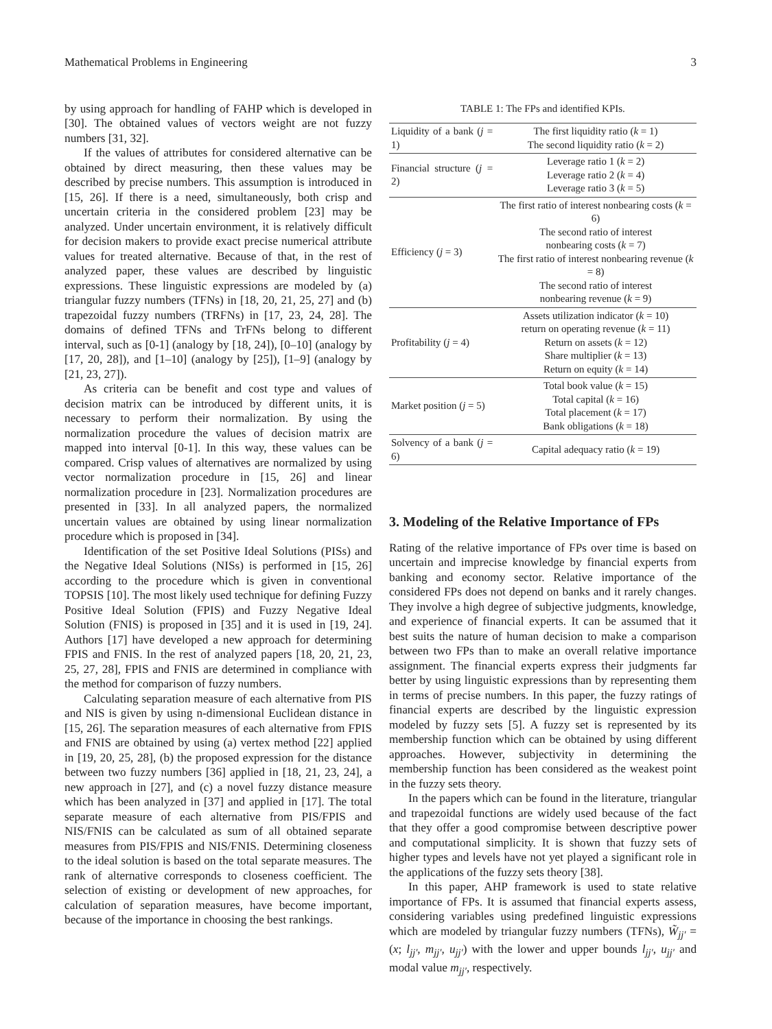Mathematical Problems in Engineering 3
by using approach for handling of FAHP which is developed in [30]. The obtained values of vectors weight are not fuzzy numbers [31, 32].
If the values of attributes for considered alternative can be obtained by direct measuring, then these values may be described by precise numbers. This assumption is introduced in [15, 26]. If there is a need, simultaneously, both crisp and uncertain criteria in the considered problem [23] may be analyzed. Under uncertain environment, it is relatively difficult for decision makers to provide exact precise numerical attribute values for treated alternative. Because of that, in the rest of analyzed paper, these values are described by linguistic expressions. These linguistic expressions are modeled by (a) triangular fuzzy numbers (TFNs) in [18, 20, 21, 25, 27] and (b) trapezoidal fuzzy numbers (TRFNs) in [17, 23, 24, 28]. The domains of defined TFNs and TrFNs belong to different interval, such as [0-1] (analogy by [18, 24]), [0–10] (analogy by [17, 20, 28]), and [1–10] (analogy by [25]), [1–9] (analogy by [21, 23, 27]).
As criteria can be benefit and cost type and values of decision matrix can be introduced by different units, it is necessary to perform their normalization. By using the normalization procedure the values of decision matrix are mapped into interval [0-1]. In this way, these values can be compared. Crisp values of alternatives are normalized by using vector normalization procedure in [15, 26] and linear normalization procedure in [23]. Normalization procedures are presented in [33]. In all analyzed papers, the normalized uncertain values are obtained by using linear normalization procedure which is proposed in [34].
Identification of the set Positive Ideal Solutions (PISs) and the Negative Ideal Solutions (NISs) is performed in [15, 26] according to the procedure which is given in conventional TOPSIS [10]. The most likely used technique for defining Fuzzy Positive Ideal Solution (FPIS) and Fuzzy Negative Ideal Solution (FNIS) is proposed in [35] and it is used in [19, 24]. Authors [17] have developed a new approach for determining FPIS and FNIS. In the rest of analyzed papers [18, 20, 21, 23, 25, 27, 28], FPIS and FNIS are determined in compliance with the method for comparison of fuzzy numbers.
Calculating separation measure of each alternative from PIS and NIS is given by using n-dimensional Euclidean distance in [15, 26]. The separation measures of each alternative from FPIS and FNIS are obtained by using (a) vertex method [22] applied in [19, 20, 25, 28], (b) the proposed expression for the distance between two fuzzy numbers [36] applied in [18, 21, 23, 24], a new approach in [27], and (c) a novel fuzzy distance measure which has been analyzed in [37] and applied in [17]. The total separate measure of each alternative from PIS/FPIS and NIS/FNIS can be calculated as sum of all obtained separate measures from PIS/FPIS and NIS/FNIS. Determining closeness to the ideal solution is based on the total separate measures. The rank of alternative corresponds to closeness coefficient. The selection of existing or development of new approaches, for calculation of separation measures, have become important, because of the importance in choosing the best rankings.
TABLE 1: The FPs and identified KPIs.
| Liquidity of a bank ( j = 1) | The first liquidity ratio ( k = 1) The second liquidity ratio ( k = 2) |
| Financial structure ( j = 2) | Leverage ratio 1 ( k = 2) Leverage ratio 2 ( k = 4) Leverage ratio 3 ( k = 5) |
| Efficiency ( j = 3) | The first ratio of interest nonbearing costs ( k = 6) The second ratio of interest nonbearing costs ( k = 7) The first ratio of interest nonbearing revenue ( k = 8) The second ratio of interest nonbearing revenue ( k = 9) |
| Profitability ( j = 4) | Assets utilization indicator ( k = 10) return on operating revenue ( k = 11) Return on assets ( k = 12) Share multiplier ( k = 13) Return on equity ( k = 14) |
| Market position ( j = 5) | Total book value ( k = 15) Total capital ( k = 16) Total placement ( k = 17) Bank obligations ( k = 18) |
| Solvency of a bank ( j = 6) | Capital adequacy ratio ( k = 19) |
3. Modeling of the Relative Importance of FPs
Rating of the relative importance of FPs over time is based on uncertain and imprecise knowledge by financial experts from banking and economy sector. Relative importance of the considered FPs does not depend on banks and it rarely changes. They involve a high degree of subjective judgments, knowledge, and experience of financial experts. It can be assumed that it best suits the nature of human decision to make a comparison between two FPs than to make an overall relative importance assignment. The financial experts express their judgments far better by using linguistic expressions than by representing them in terms of precise numbers. In this paper, the fuzzy ratings of financial experts are described by the linguistic expression modeled by fuzzy sets [5]. A fuzzy set is represented by its membership function which can be obtained by using different approaches. However, subjectivity in determining the membership function has been considered as the weakest point in the fuzzy sets theory.
In the papers which can be found in the literature, triangular and trapezoidal functions are widely used because of the fact that they offer a good compromise between descriptive power and computational simplicity. It is shown that fuzzy sets of higher types and levels have not yet played a significant role in the applications of the fuzzy sets theory [38].
In this paper, AHP framework is used to state relative importance of FPs. It is assumed that financial experts assess, considering variables using predefined linguistic expressions which are modeled by triangular fuzzy numbers (TFNs), W̃<sub>jj′</sub> = (x; l<sub>jj′</sub>, m<sub>jj′</sub>, u<sub>jj′</sub>) with the lower and upper bounds l<sub>jj′</sub>, u<sub>jj′</sub> and modal value m<sub>jj′</sub>, respectively.